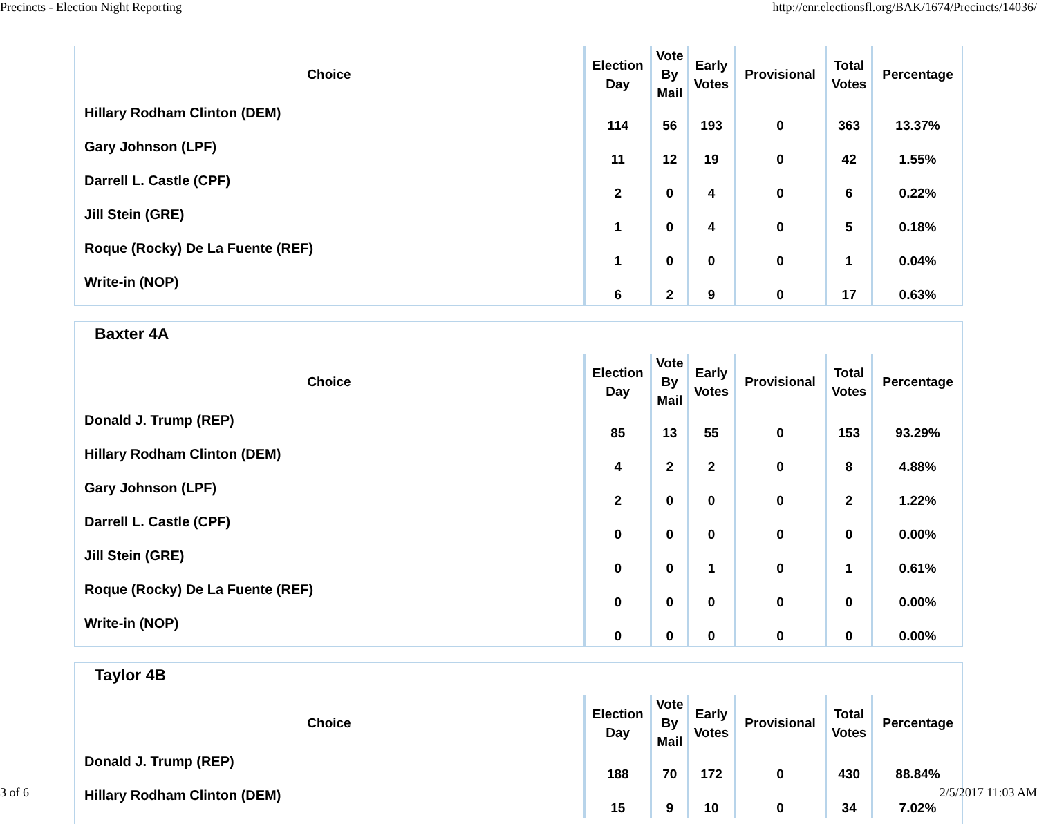Precincts - Election Night Reporting http://enr.electionsfl.org/BAK/1674/Precincts/14036/
| Choice | Election Day | Vote By Mail | Early Votes | Provisional | Total Votes | Percentage |
| --- | --- | --- | --- | --- | --- | --- |
| Hillary Rodham Clinton (DEM) | 114 | 56 | 193 | 0 | 363 | 13.37% |
| Gary Johnson (LPF) | 11 | 12 | 19 | 0 | 42 | 1.55% |
| Darrell L. Castle (CPF) | 2 | 0 | 4 | 0 | 6 | 0.22% |
| Jill Stein (GRE) | 1 | 0 | 4 | 0 | 5 | 0.18% |
| Roque (Rocky) De La Fuente (REF) | 1 | 0 | 0 | 0 | 1 | 0.04% |
| Write-in (NOP) | 6 | 2 | 9 | 0 | 17 | 0.63% |
Baxter 4A
| Choice | Election Day | Vote By Mail | Early Votes | Provisional | Total Votes | Percentage |
| --- | --- | --- | --- | --- | --- | --- |
| Donald J. Trump (REP) | 85 | 13 | 55 | 0 | 153 | 93.29% |
| Hillary Rodham Clinton (DEM) | 4 | 2 | 2 | 0 | 8 | 4.88% |
| Gary Johnson (LPF) | 2 | 0 | 0 | 0 | 2 | 1.22% |
| Darrell L. Castle (CPF) | 0 | 0 | 0 | 0 | 0 | 0.00% |
| Jill Stein (GRE) | 0 | 0 | 1 | 0 | 1 | 0.61% |
| Roque (Rocky) De La Fuente (REF) | 0 | 0 | 0 | 0 | 0 | 0.00% |
| Write-in (NOP) | 0 | 0 | 0 | 0 | 0 | 0.00% |
Taylor 4B
| Choice | Election Day | Vote By Mail | Early Votes | Provisional | Total Votes | Percentage |
| --- | --- | --- | --- | --- | --- | --- |
| Donald J. Trump (REP) | 188 | 70 | 172 | 0 | 430 | 88.84% |
| Hillary Rodham Clinton (DEM) | 15 | 9 | 10 | 0 | 34 | 7.02% |
3 of 6 2/5/2017 11:03 AM